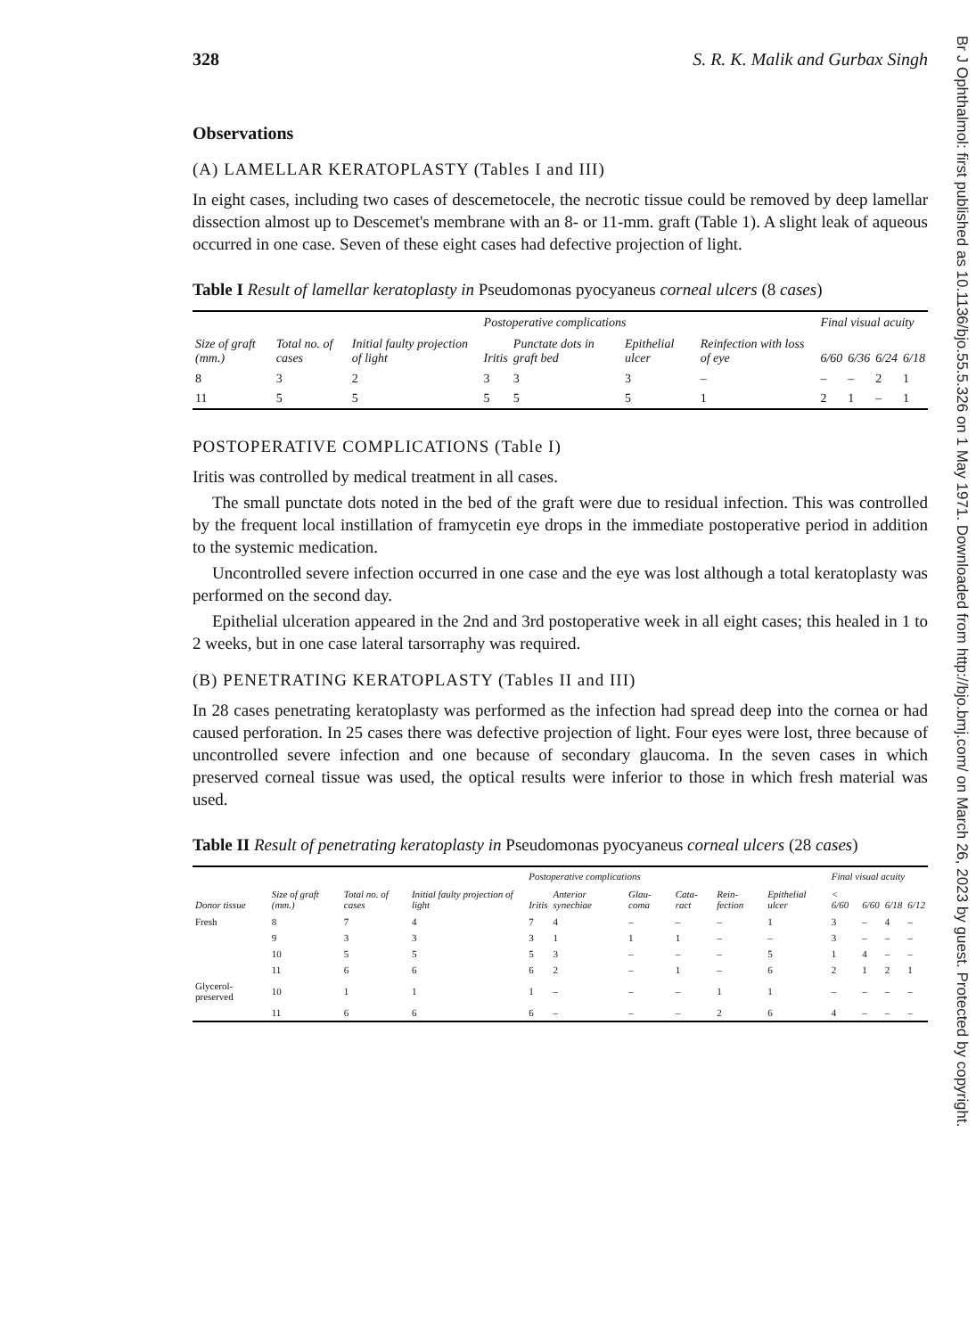Br J Ophthalmol: first published as 10.1136/bjo.55.5.326 on 1 May 1971. Downloaded from http://bjo.bmj.com/ on March 26, 2023 by guest. Protected by copyright.
328 S. R. K. Malik and Gurbax Singh
Observations
(A) LAMELLAR KERATOPLASTY (Tables I and III)
In eight cases, including two cases of descemetocele, the necrotic tissue could be removed by deep lamellar dissection almost up to Descemet's membrane with an 8- or 11-mm. graft (Table 1). A slight leak of aqueous occurred in one case. Seven of these eight cases had defective projection of light.
Table I Result of lamellar keratoplasty in Pseudomonas pyocyaneus corneal ulcers (8 cases)
| Size of graft (mm.) | Total no. of cases | Initial faulty projection of light | Postoperative complications | | | Reinfection with loss of eye | Final visual acuity | | | |
| --- | --- | --- | --- | --- | --- | --- | --- | --- | --- | --- |
| | | | Iritis | Punctate dots in graft bed | Epithelial ulcer | | 6/60 | 6/36 | 6/24 | 6/18 |
| 8 | 3 | 2 | 3 | 3 | 3 | – | – | – | 2 | 1 |
| 11 | 5 | 5 | 5 | 5 | 5 | 1 | 2 | 1 | – | 1 |
POSTOPERATIVE COMPLICATIONS (Table I)
Iritis was controlled by medical treatment in all cases.
The small punctate dots noted in the bed of the graft were due to residual infection. This was controlled by the frequent local instillation of framycetin eye drops in the immediate postoperative period in addition to the systemic medication.
Uncontrolled severe infection occurred in one case and the eye was lost although a total keratoplasty was performed on the second day.
Epithelial ulceration appeared in the 2nd and 3rd postoperative week in all eight cases; this healed in 1 to 2 weeks, but in one case lateral tarsorraphy was required.
(B) PENETRATING KERATOPLASTY (Tables II and III)
In 28 cases penetrating keratoplasty was performed as the infection had spread deep into the cornea or had caused perforation. In 25 cases there was defective projection of light. Four eyes were lost, three because of uncontrolled severe infection and one because of secondary glaucoma. In the seven cases in which preserved corneal tissue was used, the optical results were inferior to those in which fresh material was used.
Table II Result of penetrating keratoplasty in Pseudomonas pyocyaneus corneal ulcers (28 cases)
| Donor tissue | Size of graft (mm.) | Total no. of cases | Initial faulty projection of light | Postoperative complications | | | | Rein-fection | Epithelial ulcer | Final visual acuity | | | |
| --- | --- | --- | --- | --- | --- | --- | --- | --- | --- | --- | --- | --- | --- |
| | | | | Iritis | Anterior synechiae | Glau-coma | Cata-ract | | | < 6/60 | 6/60 | 6/18 | 6/12 |
| Fresh | 8 | 7 | 4 | 7 | 4 | – | – | – | 1 | 3 | – | 4 | – |
| | 9 | 3 | 3 | 3 | 1 | 1 | 1 | – | – | 3 | – | – | – |
| | 10 | 5 | 5 | 5 | 3 | – | – | – | 5 | 1 | 4 | – | – |
| | 11 | 6 | 6 | 6 | 2 | – | 1 | – | 6 | 2 | 1 | 2 | 1 |
| Glycerol-preserved | 10 | 1 | 1 | 1 | – | – | – | 1 | 1 | – | – | – | – |
| | 11 | 6 | 6 | 6 | – | – | – | 2 | 6 | 4 | – | – | – |